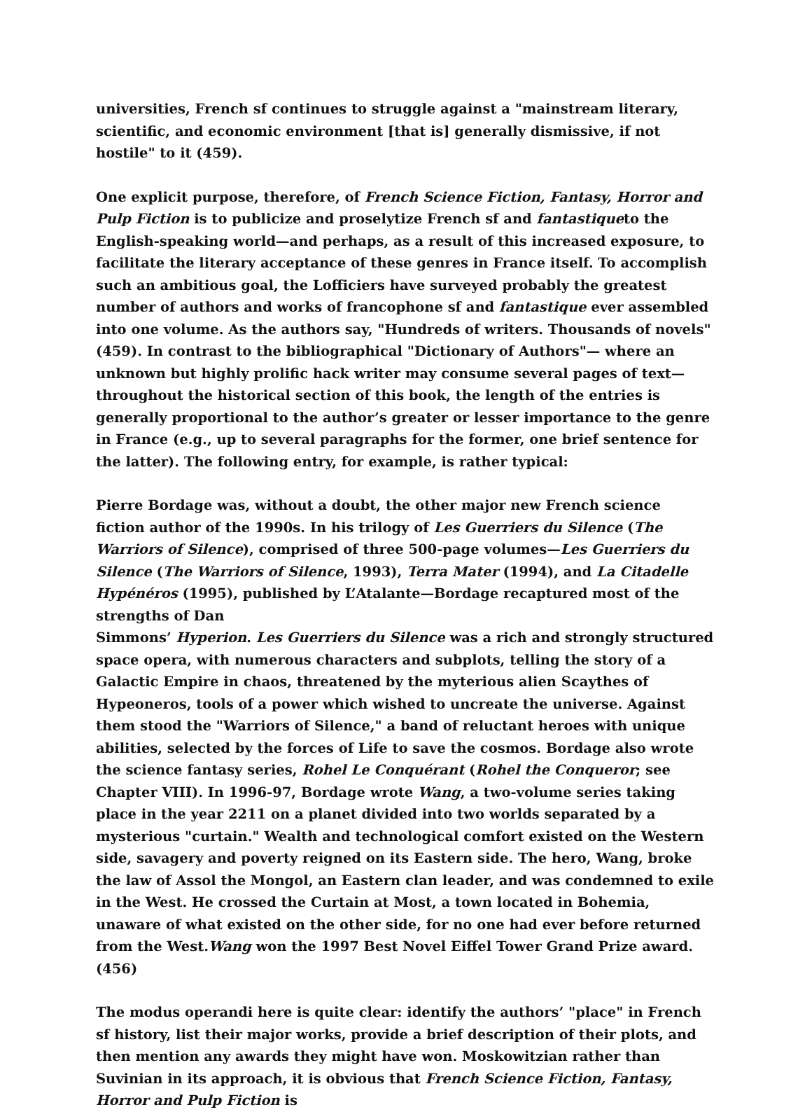universities, French sf continues to struggle against a "mainstream literary, scientific, and economic environment [that is] generally dismissive, if not hostile" to it (459).
One explicit purpose, therefore, of French Science Fiction, Fantasy, Horror and Pulp Fiction is to publicize and proselytize French sf and fantastiqueto the English-speaking world—and perhaps, as a result of this increased exposure, to facilitate the literary acceptance of these genres in France itself. To accomplish such an ambitious goal, the Lofficiers have surveyed probably the greatest number of authors and works of francophone sf and fantastique ever assembled into one volume. As the authors say, "Hundreds of writers. Thousands of novels" (459). In contrast to the bibliographical "Dictionary of Authors"— where an unknown but highly prolific hack writer may consume several pages of text—throughout the historical section of this book, the length of the entries is generally proportional to the author’s greater or lesser importance to the genre in France (e.g., up to several paragraphs for the former, one brief sentence for the latter). The following entry, for example, is rather typical:
Pierre Bordage was, without a doubt, the other major new French science fiction author of the 1990s. In his trilogy of Les Guerriers du Silence (The Warriors of Silence), comprised of three 500-page volumes—Les Guerriers du Silence (The Warriors of Silence, 1993), Terra Mater (1994), and La Citadelle Hypénéros (1995), published by L’Atalante—Bordage recaptured most of the strengths of Dan
Simmons’ Hyperion. Les Guerriers du Silence was a rich and strongly structured space opera, with numerous characters and subplots, telling the story of a Galactic Empire in chaos, threatened by the myterious alien Scaythes of Hypeoneros, tools of a power which wished to uncreate the universe. Against them stood the "Warriors of Silence," a band of reluctant heroes with unique abilities, selected by the forces of Life to save the cosmos. Bordage also wrote the science fantasy series, Rohel Le Conquérant (Rohel the Conqueror; see Chapter VIII). In 1996-97, Bordage wrote Wang, a two-volume series taking place in the year 2211 on a planet divided into two worlds separated by a mysterious "curtain." Wealth and technological comfort existed on the Western side, savagery and poverty reigned on its Eastern side. The hero, Wang, broke the law of Assol the Mongol, an Eastern clan leader, and was condemned to exile in the West. He crossed the Curtain at Most, a town located in Bohemia, unaware of what existed on the other side, for no one had ever before returned from the West.Wang won the 1997 Best Novel Eiffel Tower Grand Prize award. (456)
The modus operandi here is quite clear: identify the authors’ "place" in French sf history, list their major works, provide a brief description of their plots, and then mention any awards they might have won. Moskowitzian rather than Suvinian in its approach, it is obvious that French Science Fiction, Fantasy, Horror and Pulp Fiction is